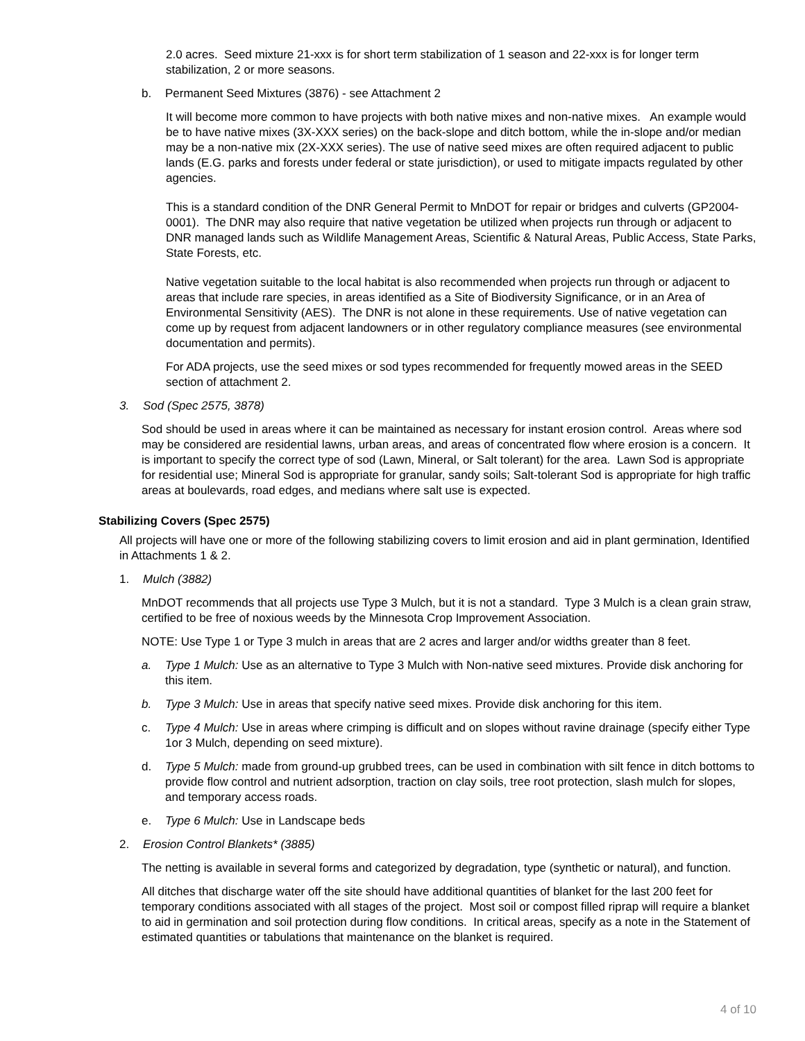2.0 acres. Seed mixture 21-xxx is for short term stabilization of 1 season and 22-xxx is for longer term stabilization, 2 or more seasons.
b. Permanent Seed Mixtures (3876) - see Attachment 2
It will become more common to have projects with both native mixes and non-native mixes. An example would be to have native mixes (3X-XXX series) on the back-slope and ditch bottom, while the in-slope and/or median may be a non-native mix (2X-XXX series). The use of native seed mixes are often required adjacent to public lands (E.G. parks and forests under federal or state jurisdiction), or used to mitigate impacts regulated by other agencies.
This is a standard condition of the DNR General Permit to MnDOT for repair or bridges and culverts (GP2004-0001). The DNR may also require that native vegetation be utilized when projects run through or adjacent to DNR managed lands such as Wildlife Management Areas, Scientific & Natural Areas, Public Access, State Parks, State Forests, etc.
Native vegetation suitable to the local habitat is also recommended when projects run through or adjacent to areas that include rare species, in areas identified as a Site of Biodiversity Significance, or in an Area of Environmental Sensitivity (AES). The DNR is not alone in these requirements. Use of native vegetation can come up by request from adjacent landowners or in other regulatory compliance measures (see environmental documentation and permits).
For ADA projects, use the seed mixes or sod types recommended for frequently mowed areas in the SEED section of attachment 2.
3. Sod (Spec 2575, 3878)
Sod should be used in areas where it can be maintained as necessary for instant erosion control. Areas where sod may be considered are residential lawns, urban areas, and areas of concentrated flow where erosion is a concern. It is important to specify the correct type of sod (Lawn, Mineral, or Salt tolerant) for the area. Lawn Sod is appropriate for residential use; Mineral Sod is appropriate for granular, sandy soils; Salt-tolerant Sod is appropriate for high traffic areas at boulevards, road edges, and medians where salt use is expected.
Stabilizing Covers (Spec 2575)
All projects will have one or more of the following stabilizing covers to limit erosion and aid in plant germination, Identified in Attachments 1 & 2.
1. Mulch (3882)
MnDOT recommends that all projects use Type 3 Mulch, but it is not a standard. Type 3 Mulch is a clean grain straw, certified to be free of noxious weeds by the Minnesota Crop Improvement Association.
NOTE: Use Type 1 or Type 3 mulch in areas that are 2 acres and larger and/or widths greater than 8 feet.
a. Type 1 Mulch: Use as an alternative to Type 3 Mulch with Non-native seed mixtures. Provide disk anchoring for this item.
b. Type 3 Mulch: Use in areas that specify native seed mixes. Provide disk anchoring for this item.
c. Type 4 Mulch: Use in areas where crimping is difficult and on slopes without ravine drainage (specify either Type 1or 3 Mulch, depending on seed mixture).
d. Type 5 Mulch: made from ground-up grubbed trees, can be used in combination with silt fence in ditch bottoms to provide flow control and nutrient adsorption, traction on clay soils, tree root protection, slash mulch for slopes, and temporary access roads.
e. Type 6 Mulch: Use in Landscape beds
2. Erosion Control Blankets* (3885)
The netting is available in several forms and categorized by degradation, type (synthetic or natural), and function.
All ditches that discharge water off the site should have additional quantities of blanket for the last 200 feet for temporary conditions associated with all stages of the project. Most soil or compost filled riprap will require a blanket to aid in germination and soil protection during flow conditions. In critical areas, specify as a note in the Statement of estimated quantities or tabulations that maintenance on the blanket is required.
4 of 10